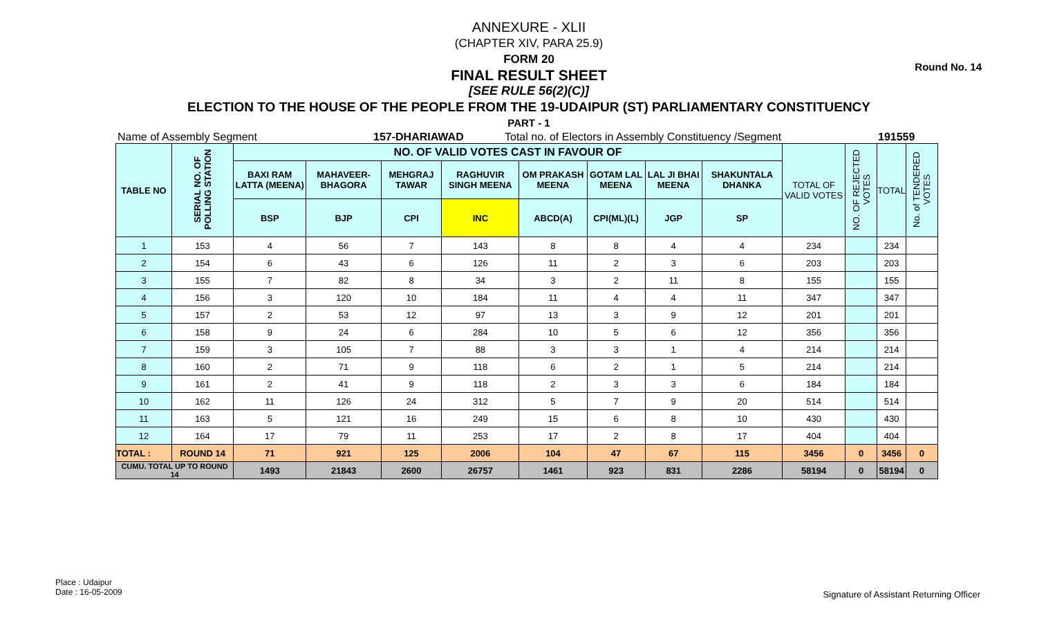Round No. 14
ANNEXURE - XLII
(CHAPTER XIV, PARA 25.9)
FORM 20
FINAL RESULT SHEET
[SEE RULE 56(2)(C)]
ELECTION TO THE HOUSE OF THE PEOPLE FROM THE 19-UDAIPUR (ST) PARLIAMENTARY CONSTITUENCY
PART - 1
Name of Assembly Segment 157-DHARIAWAD Total no. of Electors in Assembly Constituency /Segment 191559
| TABLE NO | SERIAL NO. OF POLLING STATION | NO. OF VALID VOTES CAST IN FAVOUR OF | | | | | | | | TOTAL OF VALID VOTES | NO. OF REJECTED VOTES | TOTAL | No. of TENDERED VOTES |
| --- | --- | --- | --- | --- | --- | --- | --- | --- | --- | --- | --- | --- | --- |
| | | BAXI RAM LATTA (MEENA) | MAHAVEER-BHAGORA | MEHGRAJ TAWAR | RAGHUVIR SINGH MEENA | OM PRAKASH MEENA | GOTAM LAL MEENA | LAL JI BHAI MEENA | SHAKUNTALA DHANKA | | | | |
| | | BSP | BJP | CPI | INC | ABCD(A) | CPI(ML)(L) | JGP | SP | | | | |
| 1 | 153 | 4 | 56 | 7 | 143 | 8 | 8 | 4 | 4 | 234 | | 234 | |
| 2 | 154 | 6 | 43 | 6 | 126 | 11 | 2 | 3 | 6 | 203 | | 203 | |
| 3 | 155 | 7 | 82 | 8 | 34 | 3 | 2 | 11 | 8 | 155 | | 155 | |
| 4 | 156 | 3 | 120 | 10 | 184 | 11 | 4 | 4 | 11 | 347 | | 347 | |
| 5 | 157 | 2 | 53 | 12 | 97 | 13 | 3 | 9 | 12 | 201 | | 201 | |
| 6 | 158 | 9 | 24 | 6 | 284 | 10 | 5 | 6 | 12 | 356 | | 356 | |
| 7 | 159 | 3 | 105 | 7 | 88 | 3 | 3 | 1 | 4 | 214 | | 214 | |
| 8 | 160 | 2 | 71 | 9 | 118 | 6 | 2 | 1 | 5 | 214 | | 214 | |
| 9 | 161 | 2 | 41 | 9 | 118 | 2 | 3 | 3 | 6 | 184 | | 184 | |
| 10 | 162 | 11 | 126 | 24 | 312 | 5 | 7 | 9 | 20 | 514 | | 514 | |
| 11 | 163 | 5 | 121 | 16 | 249 | 15 | 6 | 8 | 10 | 430 | | 430 | |
| 12 | 164 | 17 | 79 | 11 | 253 | 17 | 2 | 8 | 17 | 404 | | 404 | |
| TOTAL : | ROUND 14 | 71 | 921 | 125 | 2006 | 104 | 47 | 67 | 115 | 3456 | 0 | 3456 | 0 |
| CUMU. TOTAL UP TO ROUND 14 | | 1493 | 21843 | 2600 | 26757 | 1461 | 923 | 831 | 2286 | 58194 | 0 | 58194 | 0 |
Place : Udaipur
Date : 16-05-2009
Signature of Assistant Returning Officer